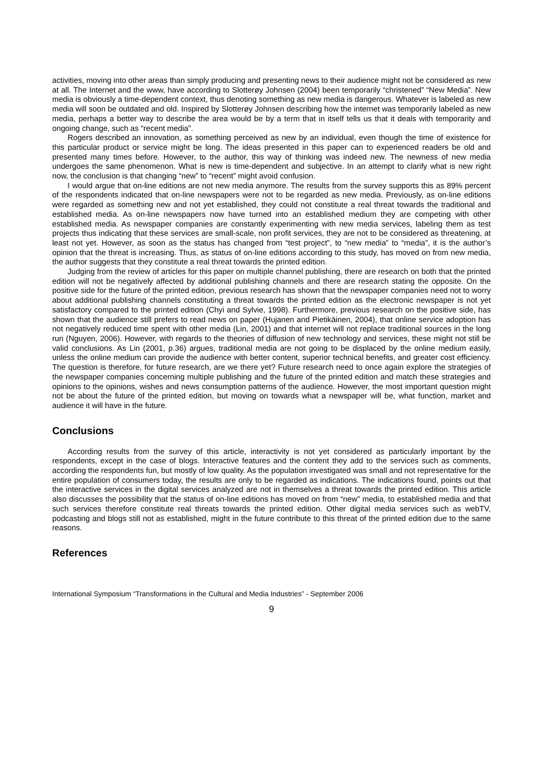activities, moving into other areas than simply producing and presenting news to their audience might not be considered as new at all. The Internet and the www, have according to Slotterøy Johnsen (2004) been temporarily “christened” “New Media”. New media is obviously a time-dependent context, thus denoting something as new media is dangerous. Whatever is labeled as new media will soon be outdated and old. Inspired by Slotterøy Johnsen describing how the internet was temporarily labeled as new media, perhaps a better way to describe the area would be by a term that in itself tells us that it deals with temporarity and ongoing change, such as “recent media”.
Rogers described an innovation, as something perceived as new by an individual, even though the time of existence for this particular product or service might be long. The ideas presented in this paper can to experienced readers be old and presented many times before. However, to the author, this way of thinking was indeed new. The newness of new media undergoes the same phenomenon. What is new is time-dependent and subjective. In an attempt to clarify what is new right now, the conclusion is that changing “new” to “recent” might avoid confusion.
I would argue that on-line editions are not new media anymore. The results from the survey supports this as 89% percent of the respondents indicated that on-line newspapers were not to be regarded as new media. Previously, as on-line editions were regarded as something new and not yet established, they could not constitute a real threat towards the traditional and established media. As on-line newspapers now have turned into an established medium they are competing with other established media. As newspaper companies are constantly experimenting with new media services, labeling them as test projects thus indicating that these services are small-scale, non profit services, they are not to be considered as threatening, at least not yet. However, as soon as the status has changed from “test project”, to “new media” to “media”, it is the author’s opinion that the threat is increasing. Thus, as status of on-line editions according to this study, has moved on from new media, the author suggests that they constitute a real threat towards the printed edition.
Judging from the review of articles for this paper on multiple channel publishing, there are research on both that the printed edition will not be negatively affected by additional publishing channels and there are research stating the opposite. On the positive side for the future of the printed edition, previous research has shown that the newspaper companies need not to worry about additional publishing channels constituting a threat towards the printed edition as the electronic newspaper is not yet satisfactory compared to the printed edition (Chyi and Sylvie, 1998). Furthermore, previous research on the positive side, has shown that the audience still prefers to read news on paper (Hujanen and Pietikäinen, 2004), that online service adoption has not negatively reduced time spent with other media (Lin, 2001) and that internet will not replace traditional sources in the long run (Nguyen, 2006). However, with regards to the theories of diffusion of new technology and services, these might not still be valid conclusions. As Lin (2001, p.36) argues, traditional media are not going to be displaced by the online medium easily, unless the online medium can provide the audience with better content, superior technical benefits, and greater cost efficiency. The question is therefore, for future research, are we there yet? Future research need to once again explore the strategies of the newspaper companies concerning multiple publishing and the future of the printed edition and match these strategies and opinions to the opinions, wishes and news consumption patterns of the audience. However, the most important question might not be about the future of the printed edition, but moving on towards what a newspaper will be, what function, market and audience it will have in the future.
Conclusions
According results from the survey of this article, interactivity is not yet considered as particularly important by the respondents, except in the case of blogs. Interactive features and the content they add to the services such as comments, according the respondents fun, but mostly of low quality. As the population investigated was small and not representative for the entire population of consumers today, the results are only to be regarded as indications. The indications found, points out that the interactive services in the digital services analyzed are not in themselves a threat towards the printed edition. This article also discusses the possibility that the status of on-line editions has moved on from “new” media, to established media and that such services therefore constitute real threats towards the printed edition. Other digital media services such as webTV, podcasting and blogs still not as established, might in the future contribute to this threat of the printed edition due to the same reasons.
References
International Symposium “Transformations in the Cultural and Media Industries” - September 2006
9